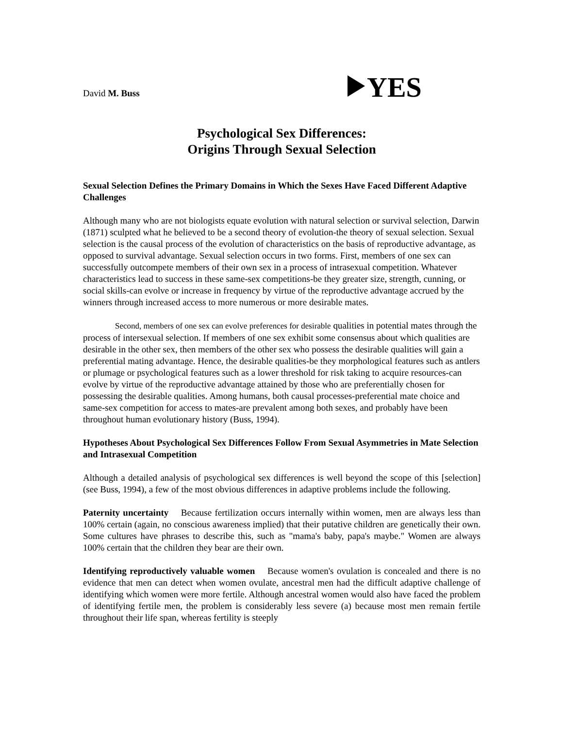David M. Buss
YES
Psychological Sex Differences:
Origins Through Sexual Selection
Sexual Selection Defines the Primary Domains in Which the Sexes Have Faced Different Adaptive Challenges
Although many who are not biologists equate evolution with natural selection or survival selection, Darwin (1871) sculpted what he believed to be a second theory of evolution-the theory of sexual selection. Sexual selection is the causal process of the evolution of characteristics on the basis of reproductive advantage, as opposed to survival advantage. Sexual selection occurs in two forms. First, members of one sex can successfully outcompete members of their own sex in a process of intrasexual competition. Whatever characteristics lead to success in these same-sex competitions-be they greater size, strength, cunning, or social skills-can evolve or increase in frequency by virtue of the reproductive advantage accrued by the winners through increased access to more numerous or more desirable mates.
Second, members of one sex can evolve preferences for desirable qualities in potential mates through the process of intersexual selection. If members of one sex exhibit some consensus about which qualities are desirable in the other sex, then members of the other sex who possess the desirable qualities will gain a preferential mating advantage. Hence, the desirable qualities-be they morphological features such as antlers or plumage or psychological features such as a lower threshold for risk taking to acquire resources-can evolve by virtue of the reproductive advantage attained by those who are preferentially chosen for possessing the desirable qualities. Among humans, both causal processes-preferential mate choice and same-sex competition for access to mates-are prevalent among both sexes, and probably have been throughout human evolutionary history (Buss, 1994).
Hypotheses About Psychological Sex Differences Follow From Sexual Asymmetries in Mate Selection and Intrasexual Competition
Although a detailed analysis of psychological sex differences is well beyond the scope of this [selection] (see Buss, 1994), a few of the most obvious differences in adaptive problems include the following.
Paternity uncertainty Because fertilization occurs internally within women, men are always less than 100% certain (again, no conscious awareness implied) that their putative children are genetically their own. Some cultures have phrases to describe this, such as "mama's baby, papa's maybe." Women are always 100% certain that the children they bear are their own.
Identifying reproductively valuable women Because women's ovulation is concealed and there is no evidence that men can detect when women ovulate, ancestral men had the difficult adaptive challenge of identifying which women were more fertile. Although ancestral women would also have faced the problem of identifying fertile men, the problem is considerably less severe (a) because most men remain fertile throughout their life span, whereas fertility is steeply